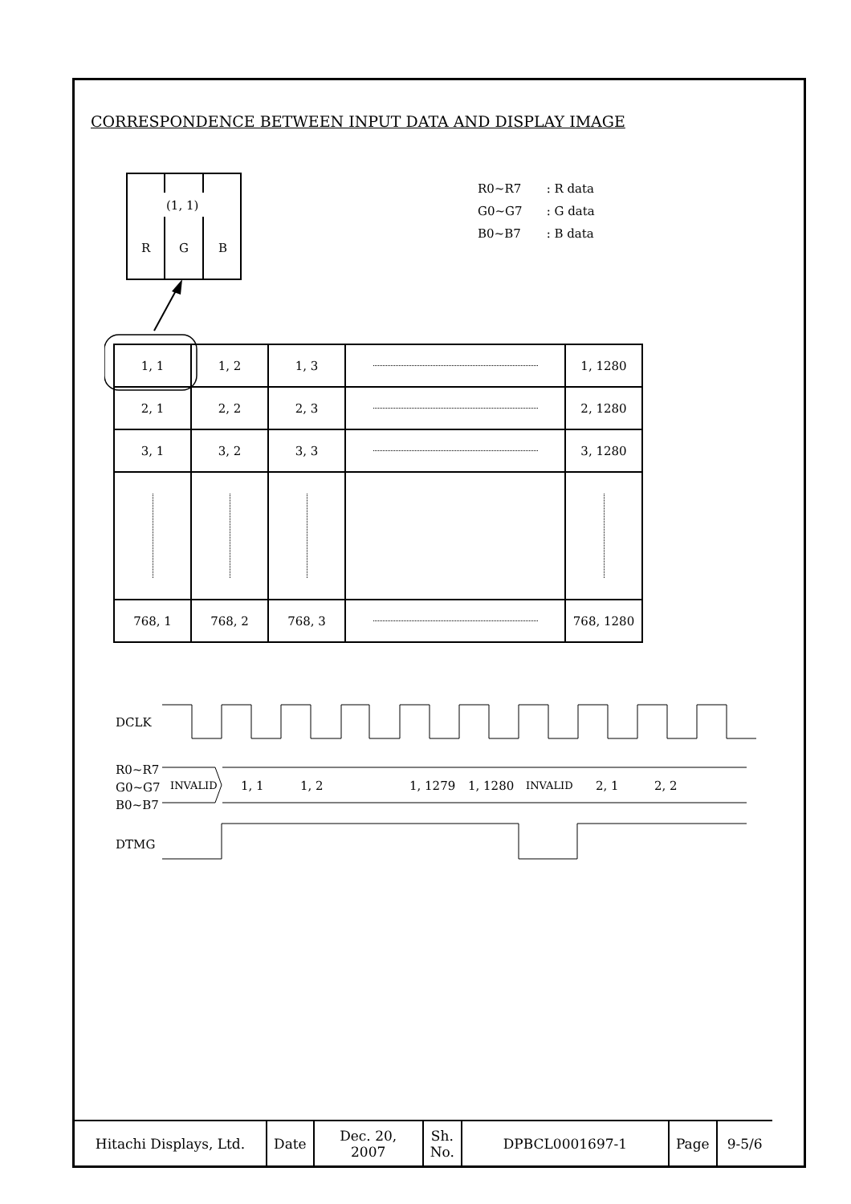CORRESPONDENCE BETWEEN INPUT DATA AND DISPLAY IMAGE
(1, 1)
R
G
B
| R0~R7 | : R data |
| G0~G7 | : G data |
| B0~B7 | : B data |
| 1, 1 | 1, 2 | 1, 3 | | 1, 1280 |
| 2, 1 | 2, 2 | 2, 3 | | 2, 1280 |
| 3, 1 | 3, 2 | 3, 3 | | 3, 1280 |
| 768, 1 | 768, 2 | 768, 3 | | 768, 1280 |
DCLK
R0~R7
G0~G7
B0~B7
INVALID
1, 1
1, 2
1, 1279
1, 1280
INVALID
2, 1
2, 2
DTMG
| Hitachi Displays, Ltd. | Date | Dec. 20, 2007 | Sh. No. | DPBCL0001697-1 | Page | 9-5/6 |